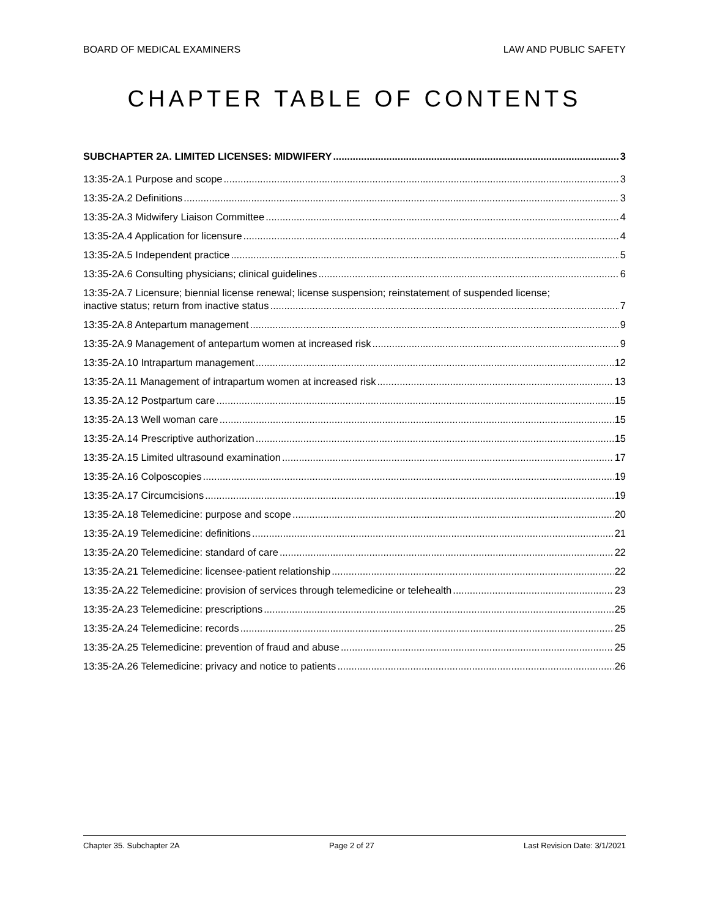BOARD OF MEDICAL EXAMINERS LAW AND PUBLIC SAFETY
CHAPTER TABLE OF CONTENTS
SUBCHAPTER 2A. LIMITED LICENSES: MIDWIFERY 3
13:35-2A.1 Purpose and scope 3
13:35-2A.2 Definitions 3
13:35-2A.3 Midwifery Liaison Committee 4
13:35-2A.4 Application for licensure 4
13:35-2A.5 Independent practice 5
13:35-2A.6 Consulting physicians; clinical guidelines 6
13:35-2A.7 Licensure; biennial license renewal; license suspension; reinstatement of suspended license;
inactive status; return from inactive status 7
13:35-2A.8 Antepartum management 9
13:35-2A.9 Management of antepartum women at increased risk 9
13:35-2A.10 Intrapartum management 12
13:35-2A.11 Management of intrapartum women at increased risk 13
13.35-2A.12 Postpartum care 15
13:35-2A.13 Well woman care 15
13:35-2A.14 Prescriptive authorization 15
13:35-2A.15 Limited ultrasound examination 17
13:35-2A.16 Colposcopies 19
13:35-2A.17 Circumcisions 19
13:35-2A.18 Telemedicine: purpose and scope 20
13:35-2A.19 Telemedicine: definitions 21
13:35-2A.20 Telemedicine: standard of care 22
13:35-2A.21 Telemedicine: licensee-patient relationship 22
13:35-2A.22 Telemedicine: provision of services through telemedicine or telehealth 23
13:35-2A.23 Telemedicine: prescriptions 25
13:35-2A.24 Telemedicine: records 25
13:35-2A.25 Telemedicine: prevention of fraud and abuse 25
13:35-2A.26 Telemedicine: privacy and notice to patients 26
Chapter 35. Subchapter 2A Page 2 of 27 Last Revision Date: 3/1/2021